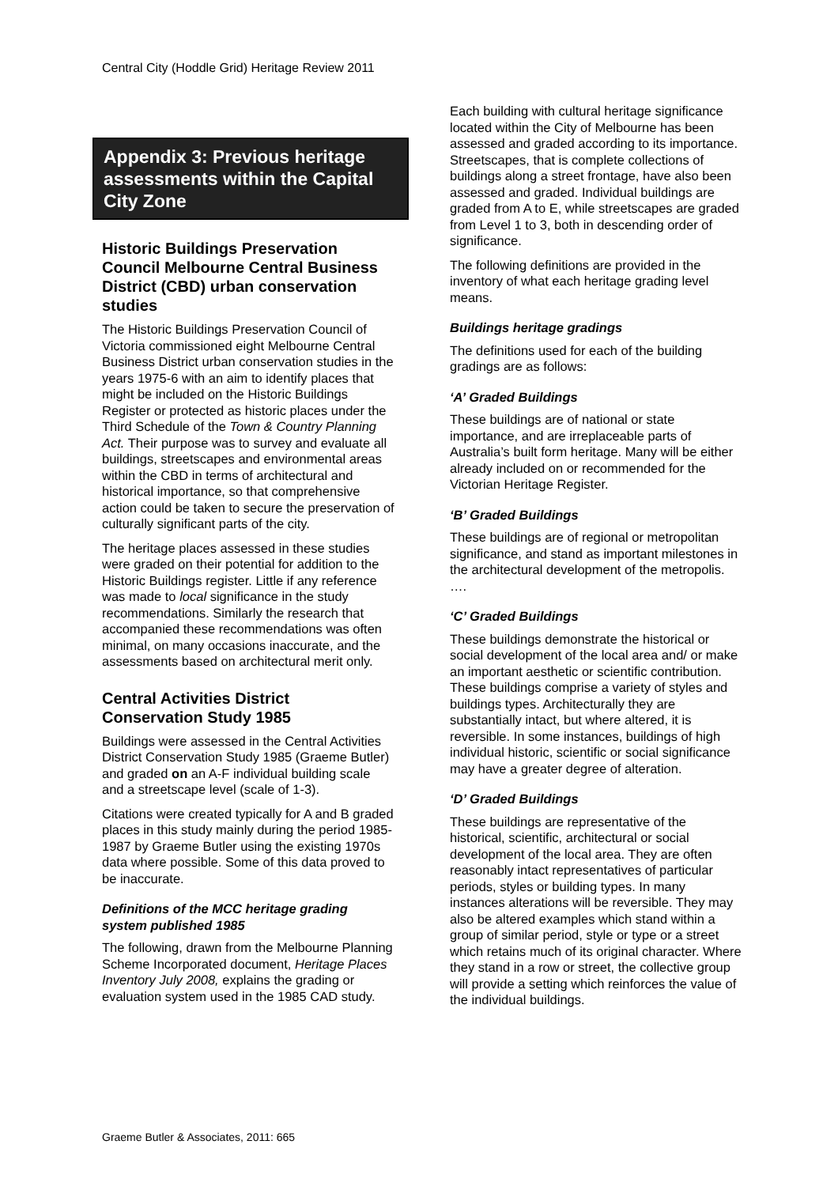Central City (Hoddle Grid) Heritage Review 2011
Appendix 3: Previous heritage assessments within the Capital City Zone
Historic Buildings Preservation Council Melbourne Central Business District (CBD) urban conservation studies
The Historic Buildings Preservation Council of Victoria commissioned eight Melbourne Central Business District urban conservation studies in the years 1975-6 with an aim to identify places that might be included on the Historic Buildings Register or protected as historic places under the Third Schedule of the Town & Country Planning Act. Their purpose was to survey and evaluate all buildings, streetscapes and environmental areas within the CBD in terms of architectural and historical importance, so that comprehensive action could be taken to secure the preservation of culturally significant parts of the city.
The heritage places assessed in these studies were graded on their potential for addition to the Historic Buildings register. Little if any reference was made to local significance in the study recommendations. Similarly the research that accompanied these recommendations was often minimal, on many occasions inaccurate, and the assessments based on architectural merit only.
Central Activities District Conservation Study 1985
Buildings were assessed in the Central Activities District Conservation Study 1985 (Graeme Butler) and graded on an A-F individual building scale and a streetscape level (scale of 1-3).
Citations were created typically for A and B graded places in this study mainly during the period 1985-1987 by Graeme Butler using the existing 1970s data where possible. Some of this data proved to be inaccurate.
Definitions of the MCC heritage grading system published 1985
The following, drawn from the Melbourne Planning Scheme Incorporated document, Heritage Places Inventory July 2008, explains the grading or evaluation system used in the 1985 CAD study.
Each building with cultural heritage significance located within the City of Melbourne has been assessed and graded according to its importance. Streetscapes, that is complete collections of buildings along a street frontage, have also been assessed and graded. Individual buildings are graded from A to E, while streetscapes are graded from Level 1 to 3, both in descending order of significance.
The following definitions are provided in the inventory of what each heritage grading level means.
Buildings heritage gradings
The definitions used for each of the building gradings are as follows:
‘A’ Graded Buildings
These buildings are of national or state importance, and are irreplaceable parts of Australia’s built form heritage. Many will be either already included on or recommended for the Victorian Heritage Register.
‘B’ Graded Buildings
These buildings are of regional or metropolitan significance, and stand as important milestones in the architectural development of the metropolis. ….
‘C’ Graded Buildings
These buildings demonstrate the historical or social development of the local area and/ or make an important aesthetic or scientific contribution. These buildings comprise a variety of styles and buildings types. Architecturally they are substantially intact, but where altered, it is reversible. In some instances, buildings of high individual historic, scientific or social significance may have a greater degree of alteration.
‘D’ Graded Buildings
These buildings are representative of the historical, scientific, architectural or social development of the local area. They are often reasonably intact representatives of particular periods, styles or building types. In many instances alterations will be reversible. They may also be altered examples which stand within a group of similar period, style or type or a street which retains much of its original character. Where they stand in a row or street, the collective group will provide a setting which reinforces the value of the individual buildings.
Graeme Butler & Associates, 2011: 665